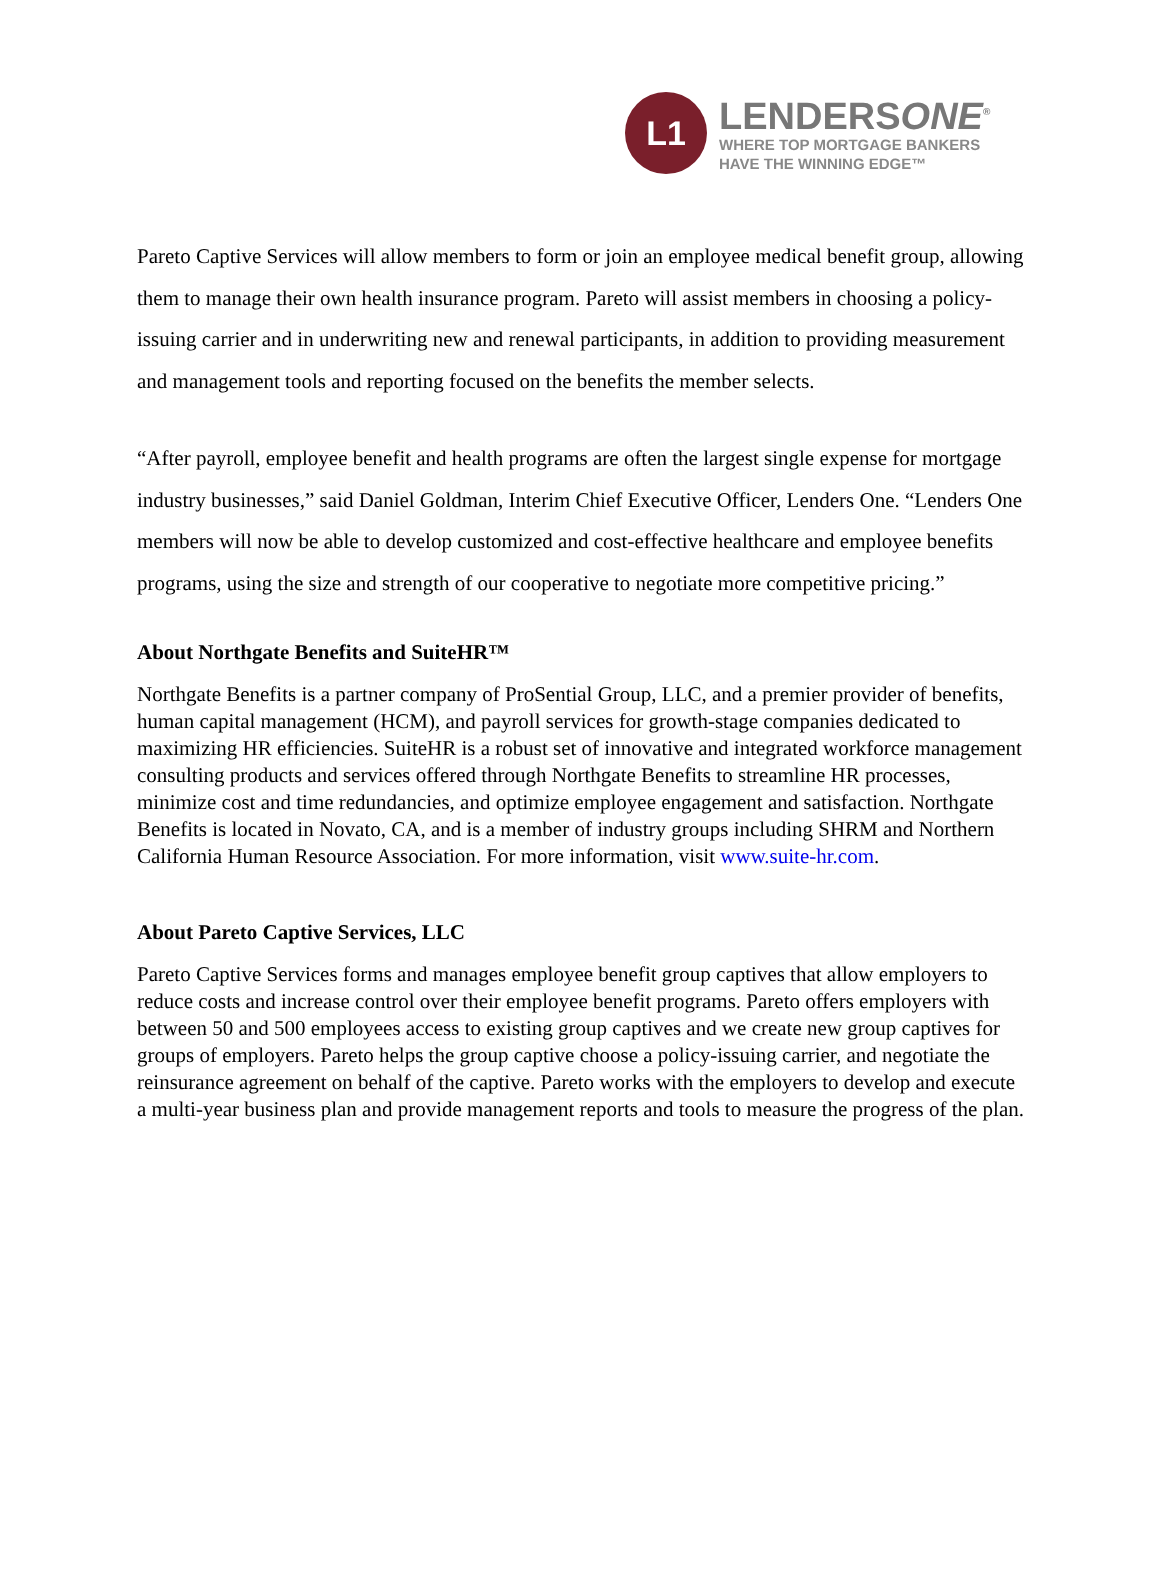L1
LENDERSONE<sup>®</sup>
WHERE TOP MORTGAGE BANKERS
HAVE THE WINNING EDGE™
Pareto Captive Services will allow members to form or join an employee medical benefit group, allowing them to manage their own health insurance program. Pareto will assist members in choosing a policy-issuing carrier and in underwriting new and renewal participants, in addition to providing measurement and management tools and reporting focused on the benefits the member selects.
“After payroll, employee benefit and health programs are often the largest single expense for mortgage industry businesses,” said Daniel Goldman, Interim Chief Executive Officer, Lenders One. “Lenders One members will now be able to develop customized and cost-effective healthcare and employee benefits programs, using the size and strength of our cooperative to negotiate more competitive pricing.”
About Northgate Benefits and SuiteHR™
Northgate Benefits is a partner company of ProSential Group, LLC, and a premier provider of benefits, human capital management (HCM), and payroll services for growth-stage companies dedicated to maximizing HR efficiencies. SuiteHR is a robust set of innovative and integrated workforce management consulting products and services offered through Northgate Benefits to streamline HR processes, minimize cost and time redundancies, and optimize employee engagement and satisfaction. Northgate Benefits is located in Novato, CA, and is a member of industry groups including SHRM and Northern California Human Resource Association. For more information, visit www.suite-hr.com.
About Pareto Captive Services, LLC
Pareto Captive Services forms and manages employee benefit group captives that allow employers to reduce costs and increase control over their employee benefit programs. Pareto offers employers with between 50 and 500 employees access to existing group captives and we create new group captives for groups of employers. Pareto helps the group captive choose a policy-issuing carrier, and negotiate the reinsurance agreement on behalf of the captive. Pareto works with the employers to develop and execute a multi-year business plan and provide management reports and tools to measure the progress of the plan.